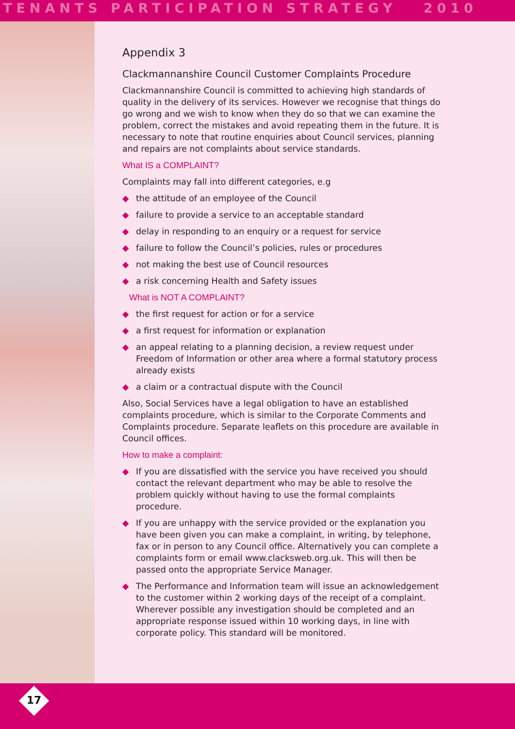TENANTS PARTICIPATION STRATEGY 2010
Appendix 3
Clackmannanshire Council Customer Complaints Procedure
Clackmannanshire Council is committed to achieving high standards of quality in the delivery of its services. However we recognise that things do go wrong and we wish to know when they do so that we can examine the problem, correct the mistakes and avoid repeating them in the future. It is necessary to note that routine enquiries about Council services, planning and repairs are not complaints about service standards.
What IS a COMPLAINT?
Complaints may fall into different categories, e.g
◆ the attitude of an employee of the Council
◆ failure to provide a service to an acceptable standard
◆ delay in responding to an enquiry or a request for service
◆ failure to follow the Council’s policies, rules or procedures
◆ not making the best use of Council resources
◆ a risk concerning Health and Safety issues
What is NOT A COMPLAINT?
◆ the first request for action or for a service
◆ a first request for information or explanation
◆ an appeal relating to a planning decision, a review request under Freedom of Information or other area where a formal statutory process already exists
◆ a claim or a contractual dispute with the Council
Also, Social Services have a legal obligation to have an established complaints procedure, which is similar to the Corporate Comments and Complaints procedure. Separate leaflets on this procedure are available in Council offices.
How to make a complaint:
◆ If you are dissatisfied with the service you have received you should contact the relevant department who may be able to resolve the problem quickly without having to use the formal complaints procedure.
◆ If you are unhappy with the service provided or the explanation you have been given you can make a complaint, in writing, by telephone, fax or in person to any Council office. Alternatively you can complete a complaints form or email www.clacksweb.org.uk. This will then be passed onto the appropriate Service Manager.
◆ The Performance and Information team will issue an acknowledgement to the customer within 2 working days of the receipt of a complaint. Wherever possible any investigation should be completed and an appropriate response issued within 10 working days, in line with corporate policy. This standard will be monitored.
17